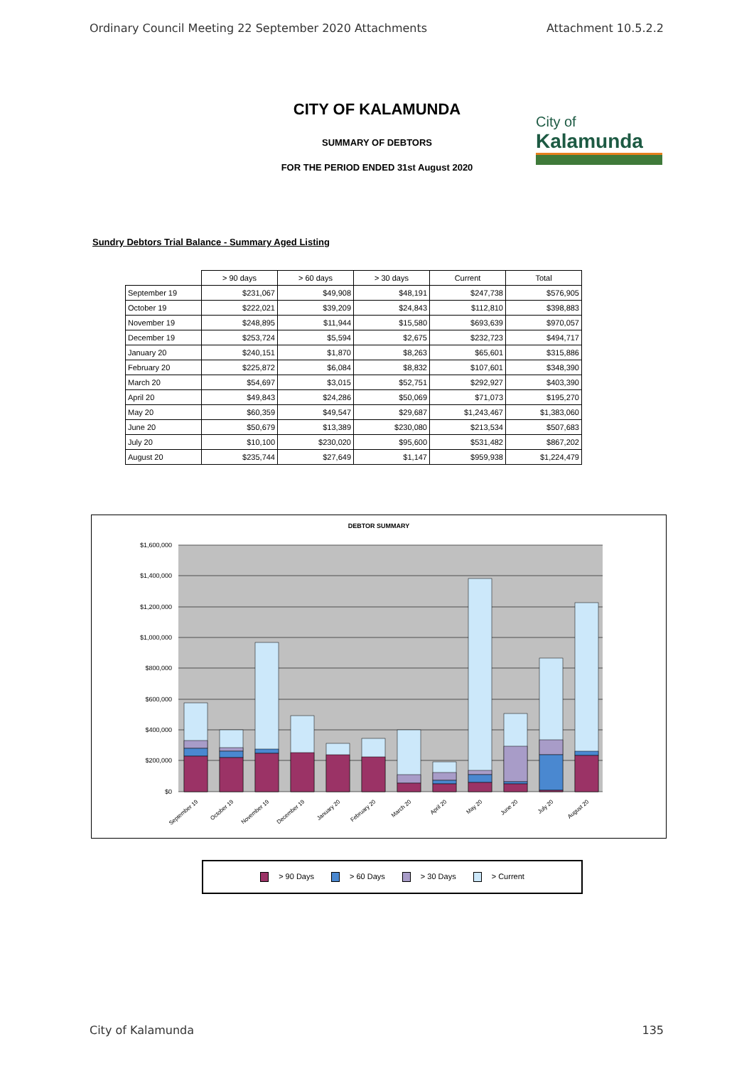Ordinary Council Meeting 22 September 2020 Attachments Attachment 10.5.2.2
City of
Kalamunda
CITY OF KALAMUNDA
SUMMARY OF DEBTORS
FOR THE PERIOD ENDED 31st August 2020
Sundry Debtors Trial Balance - Summary Aged Listing
| | > 90 days | > 60 days | > 30 days | Current | Total |
| --- | --- | --- | --- | --- | --- |
| September 19 | $231,067 | $49,908 | $48,191 | $247,738 | $576,905 |
| October 19 | $222,021 | $39,209 | $24,843 | $112,810 | $398,883 |
| November 19 | $248,895 | $11,944 | $15,580 | $693,639 | $970,057 |
| December 19 | $253,724 | $5,594 | $2,675 | $232,723 | $494,717 |
| January 20 | $240,151 | $1,870 | $8,263 | $65,601 | $315,886 |
| February 20 | $225,872 | $6,084 | $8,832 | $107,601 | $348,390 |
| March 20 | $54,697 | $3,015 | $52,751 | $292,927 | $403,390 |
| April 20 | $49,843 | $24,286 | $50,069 | $71,073 | $195,270 |
| May 20 | $60,359 | $49,547 | $29,687 | $1,243,467 | $1,383,060 |
| June 20 | $50,679 | $13,389 | $230,080 | $213,534 | $507,683 |
| July 20 | $10,100 | $230,020 | $95,600 | $531,482 | $867,202 |
| August 20 | $235,744 | $27,649 | $1,147 | $959,938 | $1,224,479 |
DEBTOR SUMMARY
$1,600,000
$1,400,000
$1,200,000
$1,000,000
$800,000
$600,000
$400,000
$200,000
$0
September 19
October 19
November 19
December 19
January 20
February 20
March 20
April 20
May 20
June 20
July 20
August 20
> 90 Days > 60 Days > 30 Days > Current
City of Kalamunda 135